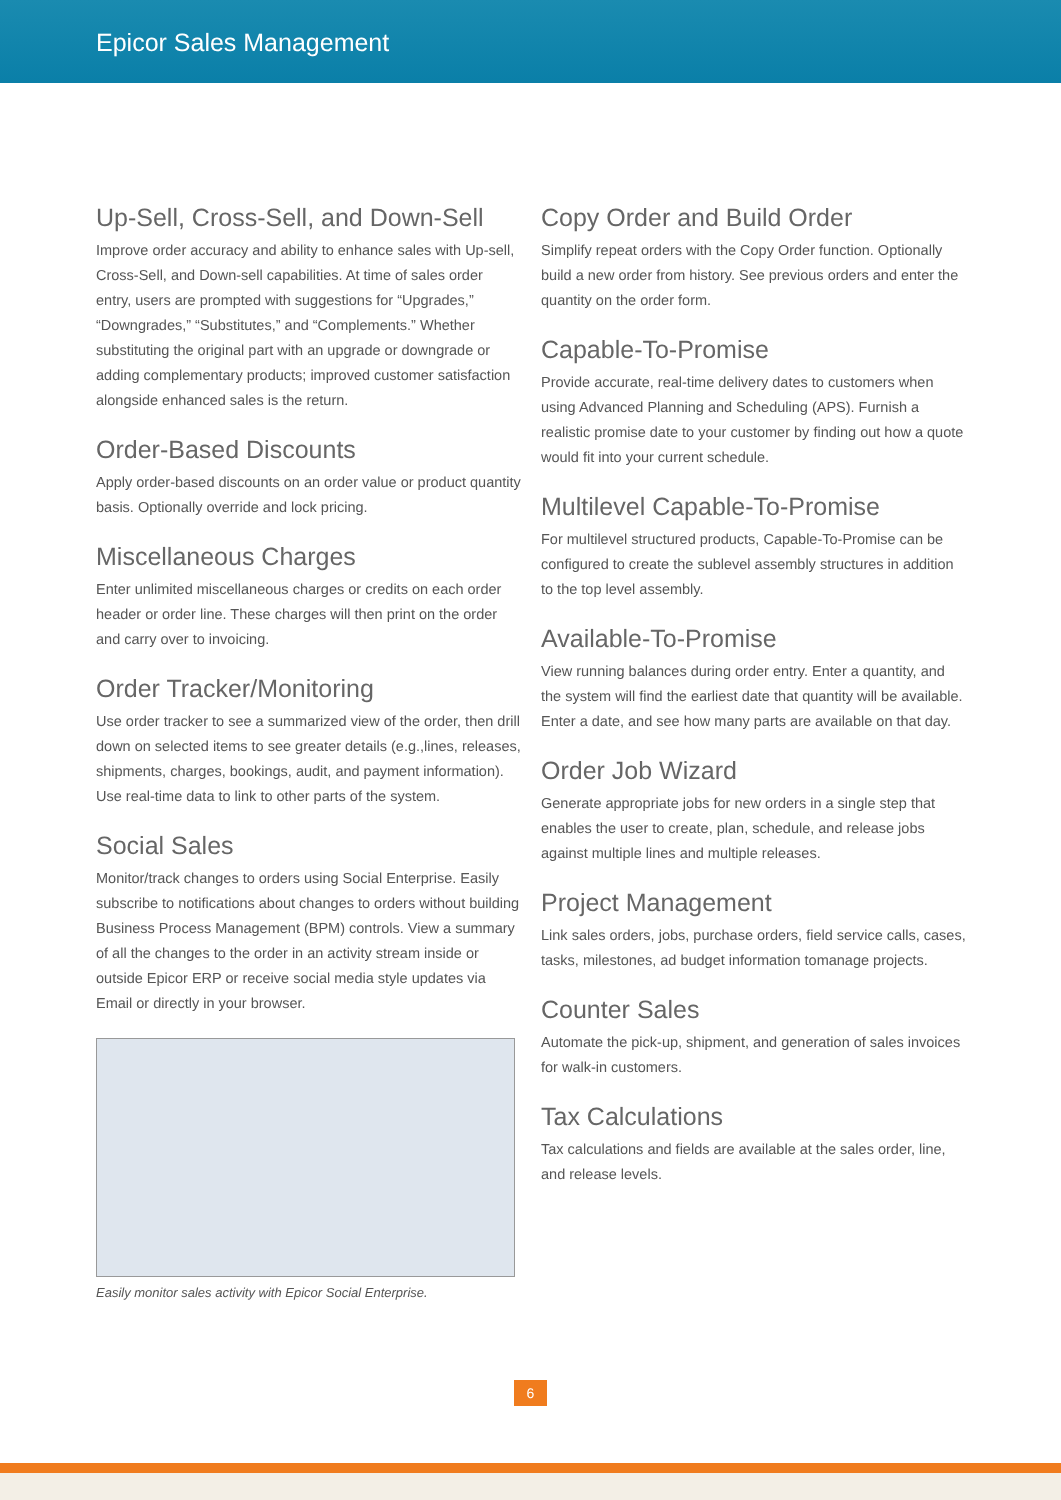Epicor Sales Management
Up-Sell, Cross-Sell, and Down-Sell
Improve order accuracy and ability to enhance sales with Up-sell, Cross-Sell, and Down-sell capabilities. At time of sales order entry, users are prompted with suggestions for “Upgrades,” “Downgrades,” “Substitutes,” and “Complements.” Whether substituting the original part with an upgrade or downgrade or adding complementary products; improved customer satisfaction alongside enhanced sales is the return.
Order-Based Discounts
Apply order-based discounts on an order value or product quantity basis. Optionally override and lock pricing.
Miscellaneous Charges
Enter unlimited miscellaneous charges or credits on each order header or order line. These charges will then print on the order and carry over to invoicing.
Order Tracker/Monitoring
Use order tracker to see a summarized view of the order, then drill down on selected items to see greater details (e.g.,lines, releases, shipments, charges, bookings, audit, and payment information). Use real-time data to link to other parts of the system.
Social Sales
Monitor/track changes to orders using Social Enterprise. Easily subscribe to notifications about changes to orders without building Business Process Management (BPM) controls. View a summary of all the changes to the order in an activity stream inside or outside Epicor ERP or receive social media style updates via Email or directly in your browser.
Easily monitor sales activity with Epicor Social Enterprise.
Copy Order and Build Order
Simplify repeat orders with the Copy Order function. Optionally build a new order from history. See previous orders and enter the quantity on the order form.
Capable-To-Promise
Provide accurate, real-time delivery dates to customers when using Advanced Planning and Scheduling (APS). Furnish a realistic promise date to your customer by finding out how a quote would fit into your current schedule.
Multilevel Capable-To-Promise
For multilevel structured products, Capable-To-Promise can be configured to create the sublevel assembly structures in addition to the top level assembly.
Available-To-Promise
View running balances during order entry. Enter a quantity, and the system will find the earliest date that quantity will be available. Enter a date, and see how many parts are available on that day.
Order Job Wizard
Generate appropriate jobs for new orders in a single step that enables the user to create, plan, schedule, and release jobs against multiple lines and multiple releases.
Project Management
Link sales orders, jobs, purchase orders, field service calls, cases, tasks, milestones, ad budget information tomanage projects.
Counter Sales
Automate the pick-up, shipment, and generation of sales invoices for walk-in customers.
Tax Calculations
Tax calculations and fields are available at the sales order, line, and release levels.
6